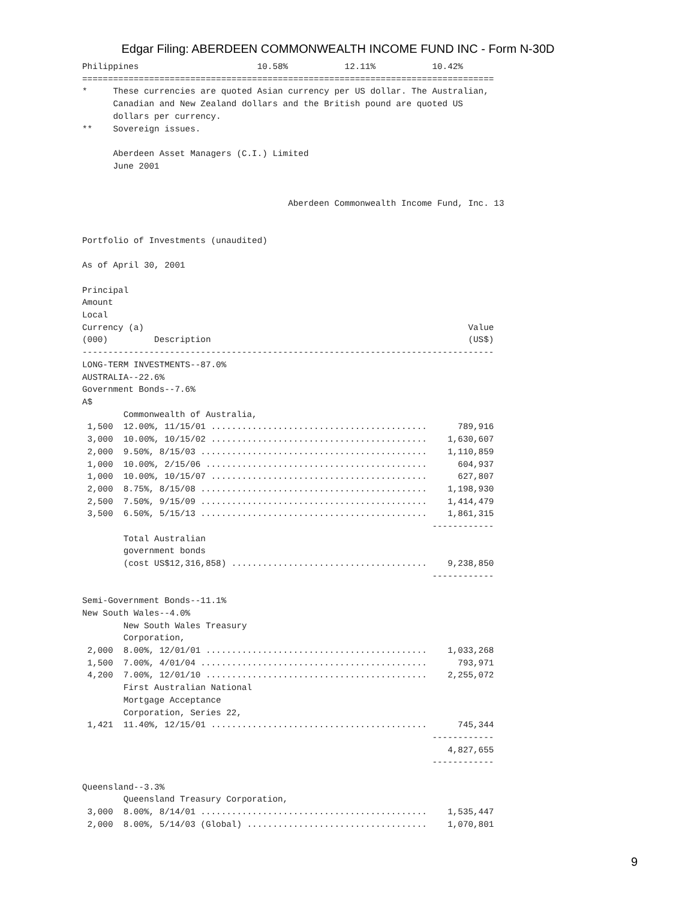Edgar Filing: ABERDEEN COMMONWEALTH INCOME FUND INC - Form N-30D
Philippines                       10.58%           12.11%           10.42%
================================================================================
*     These currencies are quoted Asian currency per US dollar. The Australian,
      Canadian and New Zealand dollars and the British pound are quoted US
      dollars per currency.
**    Sovereign issues.

      Aberdeen Asset Managers (C.I.) Limited
      June 2001


                                        Aberdeen Commonwealth Income Fund, Inc. 13


Portfolio of Investments (unaudited)

As of April 30, 2001

Principal
Amount
Local
Currency (a)                                                               Value
(000)         Description                                                  (US$)
--------------------------------------------------------------------------------
LONG-TERM INVESTMENTS--87.0%
AUSTRALIA--22.6%
Government Bonds--7.6%
A$
        Commonwealth of Australia,
 1,500  12.00%, 11/15/01 ..........................................      789,916
 3,000  10.00%, 10/15/02 ..........................................    1,630,607
 2,000  9.50%, 8/15/03 ............................................    1,110,859
 1,000  10.00%, 2/15/06 ...........................................      604,937
 1,000  10.00%, 10/15/07 ..........................................      627,807
 2,000  8.75%, 8/15/08 ............................................    1,198,930
 2,500  7.50%, 9/15/09 ............................................    1,414,479
 3,500  6.50%, 5/15/13 ............................................    1,861,315
                                                                    ------------
        Total Australian
        government bonds
        (cost US$12,316,858) ......................................    9,238,850
                                                                    ------------

Semi-Government Bonds--11.1%
New South Wales--4.0%
        New South Wales Treasury
        Corporation,
 2,000  8.00%, 12/01/01 ...........................................    1,033,268
 1,500  7.00%, 4/01/04 ............................................      793,971
 4,200  7.00%, 12/01/10 ...........................................    2,255,072
        First Australian National
        Mortgage Acceptance
        Corporation, Series 22,
 1,421  11.40%, 12/15/01 ..........................................      745,344
                                                                    ------------
                                                                       4,827,655
                                                                    ------------

Queensland--3.3%
        Queensland Treasury Corporation,
 3,000  8.00%, 8/14/01 ............................................    1,535,447
 2,000  8.00%, 5/14/03 (Global) ...................................    1,070,801
9